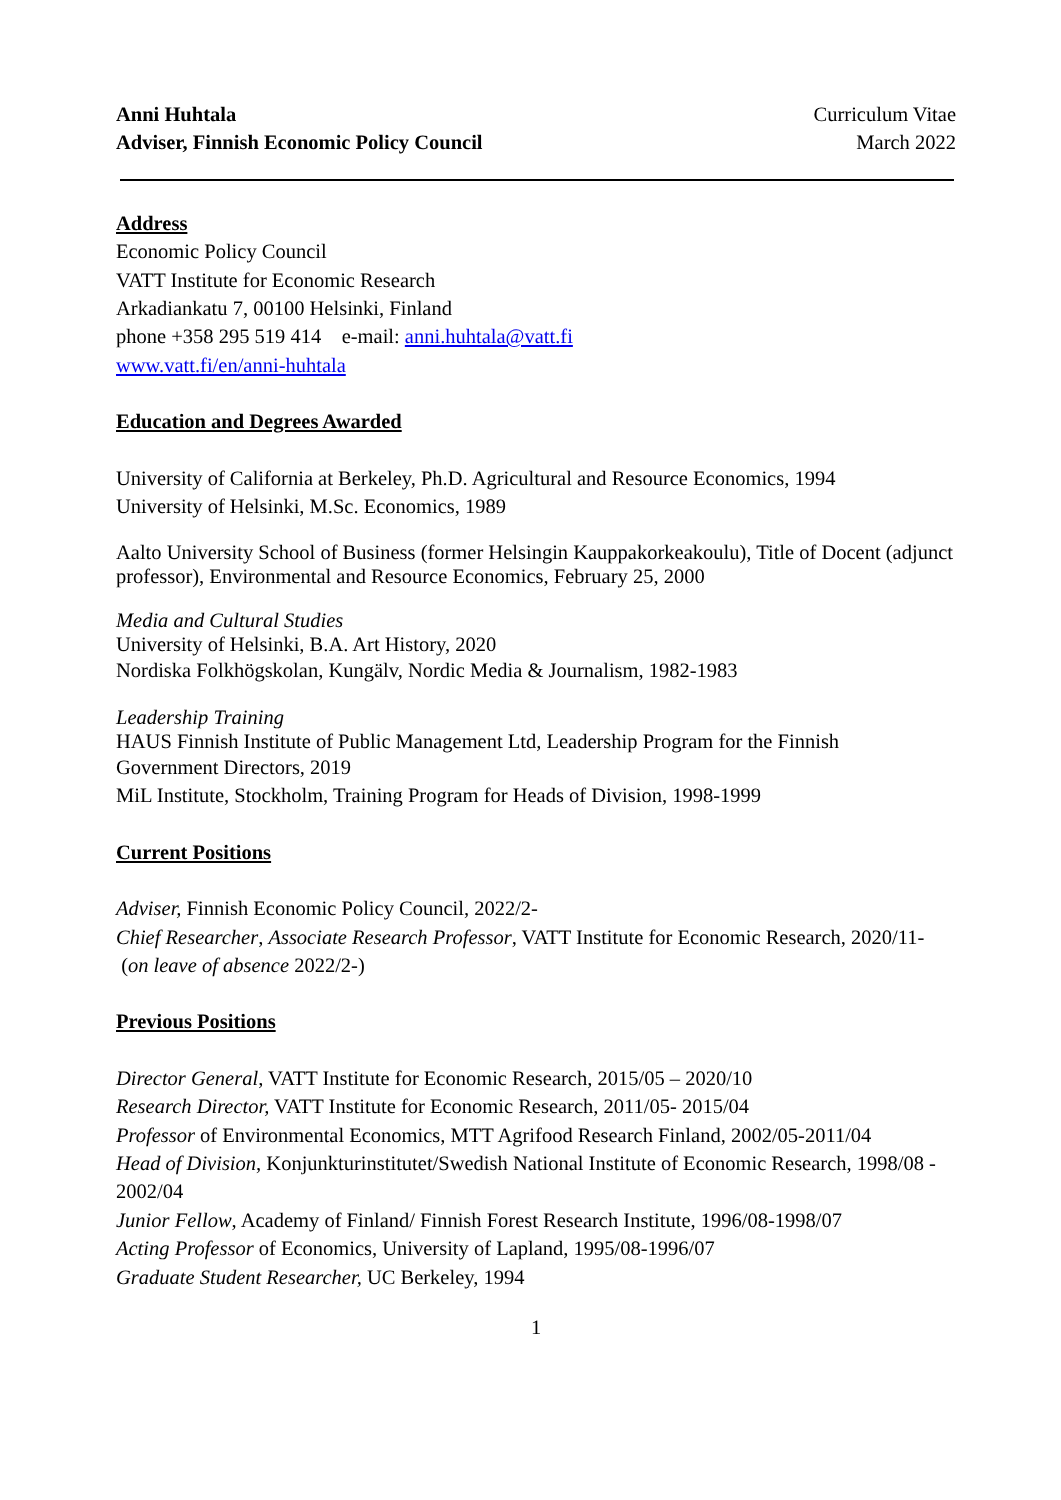Anni Huhtala
Adviser, Finnish Economic Policy Council
Curriculum Vitae
March 2022
Address
Economic Policy Council
VATT Institute for Economic Research
Arkadiankatu 7, 00100 Helsinki, Finland
phone +358 295 519 414 e-mail: anni.huhtala@vatt.fi
www.vatt.fi/en/anni-huhtala
Education and Degrees Awarded
University of California at Berkeley, Ph.D. Agricultural and Resource Economics, 1994
University of Helsinki, M.Sc. Economics, 1989
Aalto University School of Business (former Helsingin Kauppakorkeakoulu), Title of Docent (adjunct professor), Environmental and Resource Economics, February 25, 2000
Media and Cultural Studies
University of Helsinki, B.A. Art History, 2020
Nordiska Folkhögskolan, Kungälv, Nordic Media & Journalism, 1982-1983
Leadership Training
HAUS Finnish Institute of Public Management Ltd, Leadership Program for the Finnish
Government Directors, 2019
MiL Institute, Stockholm, Training Program for Heads of Division, 1998-1999
Current Positions
Adviser, Finnish Economic Policy Council, 2022/2-
Chief Researcher, Associate Research Professor, VATT Institute for Economic Research, 2020/11- (on leave of absence 2022/2-)
Previous Positions
Director General, VATT Institute for Economic Research, 2015/05 – 2020/10
Research Director, VATT Institute for Economic Research, 2011/05- 2015/04
Professor of Environmental Economics, MTT Agrifood Research Finland, 2002/05-2011/04
Head of Division, Konjunkturinstitutet/Swedish National Institute of Economic Research, 1998/08 - 2002/04
Junior Fellow, Academy of Finland/ Finnish Forest Research Institute, 1996/08-1998/07
Acting Professor of Economics, University of Lapland, 1995/08-1996/07
Graduate Student Researcher, UC Berkeley, 1994
1